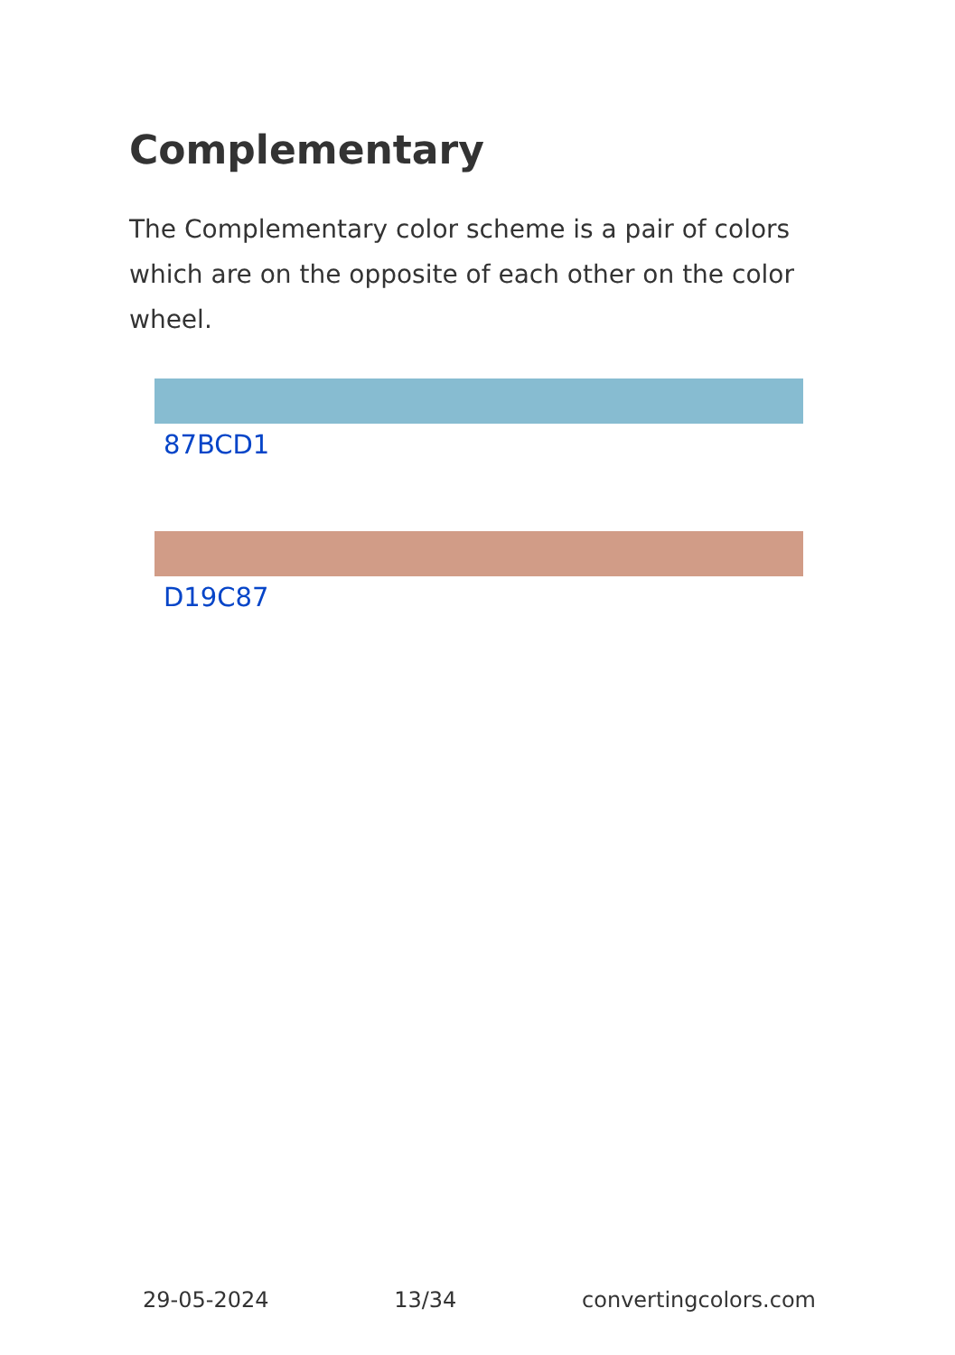Complementary
The Complementary color scheme is a pair of colors which are on the opposite of each other on the color wheel.
87BCD1
D19C87
29-05-2024 13/34 convertingcolors.com